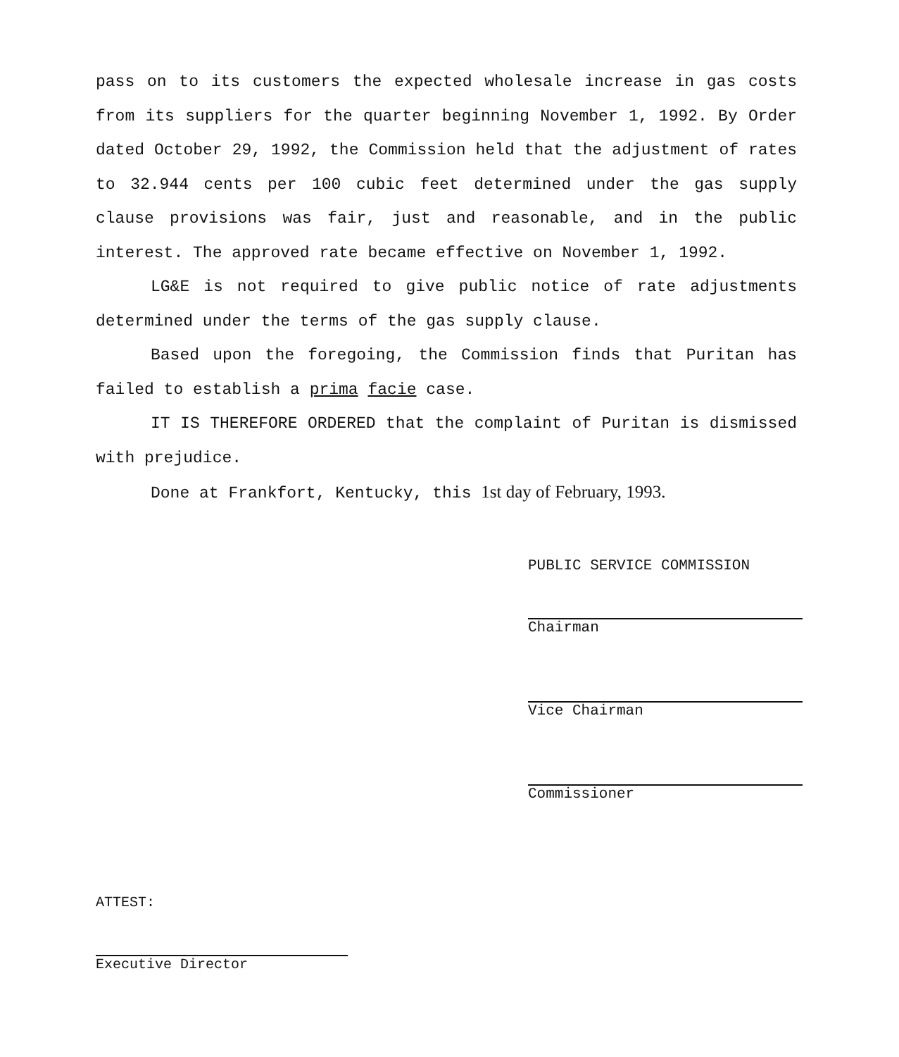pass on to its customers the expected wholesale increase in gas costs from its suppliers for the quarter beginning November 1, 1992. By Order dated October 29, 1992, the Commission held that the adjustment of rates to 32.944 cents per 100 cubic feet determined under the gas supply clause provisions was fair, just and reasonable, and in the public interest. The approved rate became effective on November 1, 1992.
LG&E is not required to give public notice of rate adjustments determined under the terms of the gas supply clause.
Based upon the foregoing, the Commission finds that Puritan has failed to establish a prima facie case.
IT IS THEREFORE ORDERED that the complaint of Puritan is dismissed with prejudice.
Done at Frankfort, Kentucky, this 1st day of February, 1993.
PUBLIC SERVICE COMMISSION
Chairman
Vice Chairman
Commissioner
ATTEST:
Executive Director